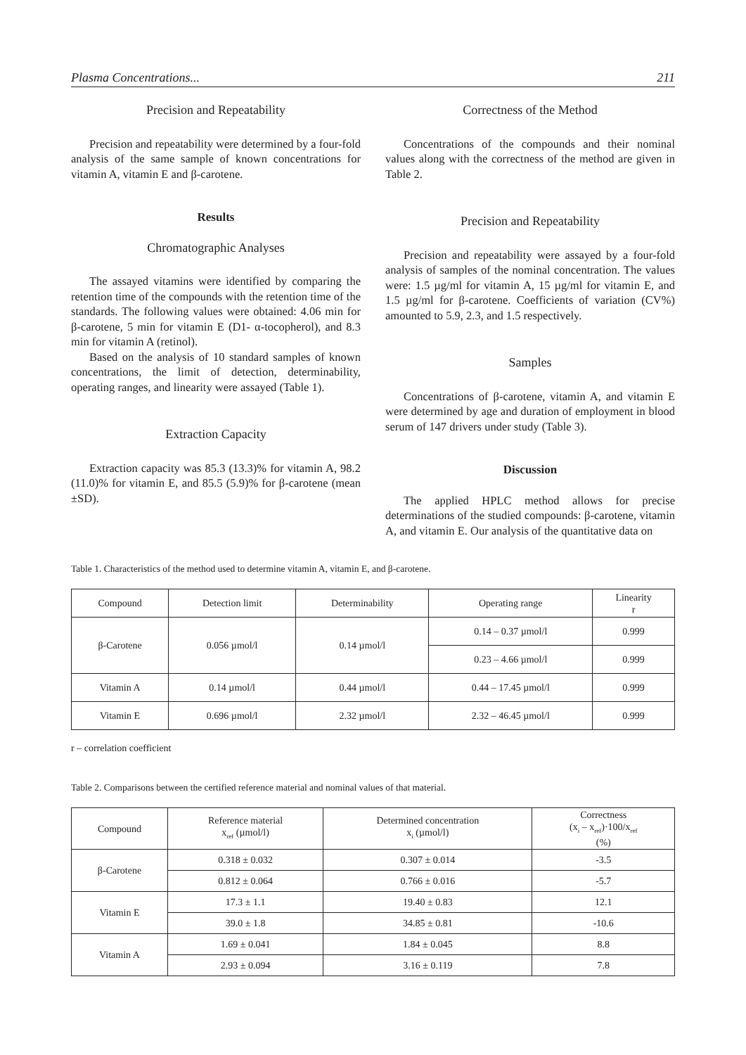Plasma Concentrations... 211
Precision and Repeatability
Precision and repeatability were determined by a four-fold analysis of the same sample of known concentrations for vitamin A, vitamin E and β-carotene.
Results
Chromatographic Analyses
The assayed vitamins were identified by comparing the retention time of the compounds with the retention time of the standards. The following values were obtained: 4.06 min for β-carotene, 5 min for vitamin E (D1- α-tocopherol), and 8.3 min for vitamin A (retinol).
Based on the analysis of 10 standard samples of known concentrations, the limit of detection, determinability, operating ranges, and linearity were assayed (Table 1).
Extraction Capacity
Extraction capacity was 85.3 (13.3)% for vitamin A, 98.2 (11.0)% for vitamin E, and 85.5 (5.9)% for β-carotene (mean ±SD).
Correctness of the Method
Concentrations of the compounds and their nominal values along with the correctness of the method are given in Table 2.
Precision and Repeatability
Precision and repeatability were assayed by a four-fold analysis of samples of the nominal concentration. The values were: 1.5 µg/ml for vitamin A, 15 µg/ml for vitamin E, and 1.5 µg/ml for β-carotene. Coefficients of variation (CV%) amounted to 5.9, 2.3, and 1.5 respectively.
Samples
Concentrations of β-carotene, vitamin A, and vitamin E were determined by age and duration of employment in blood serum of 147 drivers under study (Table 3).
Discussion
The applied HPLC method allows for precise determinations of the studied compounds: β-carotene, vitamin A, and vitamin E. Our analysis of the quantitative data on
Table 1. Characteristics of the method used to determine vitamin A, vitamin E, and β-carotene.
| Compound | Detection limit | Determinability | Operating range | Linearity r |
| --- | --- | --- | --- | --- |
| β-Carotene | 0.056 µmol/l | 0.14 µmol/l | 0.14 – 0.37 µmol/l | 0.999 |
| | | | 0.23 – 4.66 µmol/l | 0.999 |
| Vitamin A | 0.14 µmol/l | 0.44 µmol/l | 0.44 – 17.45 µmol/l | 0.999 |
| Vitamin E | 0.696 µmol/l | 2.32 µmol/l | 2.32 – 46.45 µmol/l | 0.999 |
r – correlation coefficient
Table 2. Comparisons between the certified reference material and nominal values of that material.
| Compound | Reference material x<sub>ref</sub> (µmol/l) | Determined concentration x<sub>i</sub> (µmol/l) | Correctness (x<sub>i</sub> – x<sub>ref</sub>)·100/x<sub>ref</sub> (%) |
| --- | --- | --- | --- |
| β-Carotene | 0.318 ± 0.032 | 0.307 ± 0.014 | -3.5 |
| | 0.812 ± 0.064 | 0.766 ± 0.016 | -5.7 |
| Vitamin E | 17.3 ± 1.1 | 19.40 ± 0.83 | 12.1 |
| | 39.0 ± 1.8 | 34.85 ± 0.81 | -10.6 |
| Vitamin A | 1.69 ± 0.041 | 1.84 ± 0.045 | 8.8 |
| | 2.93 ± 0.094 | 3.16 ± 0.119 | 7.8 |